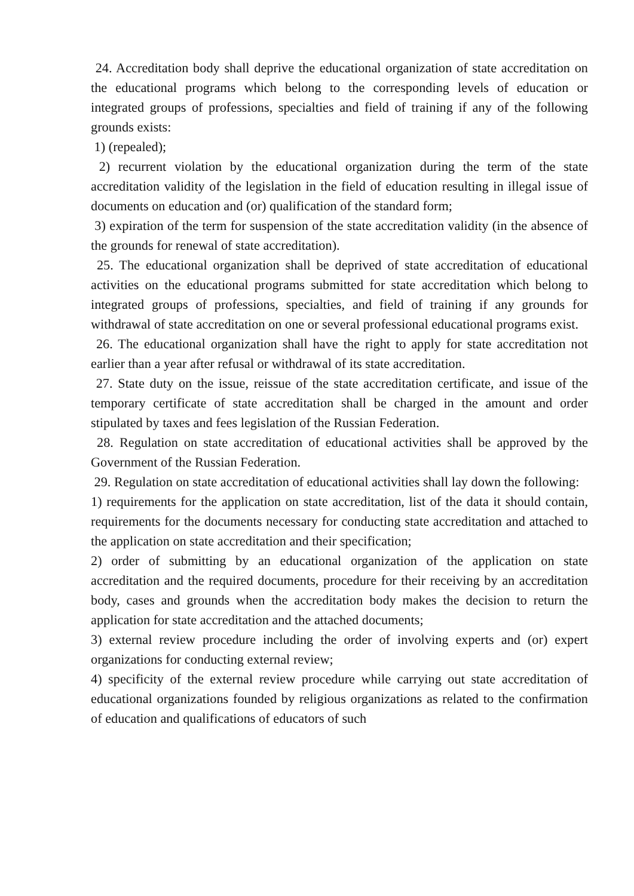24. Accreditation body shall deprive the educational organization of state accreditation on the educational programs which belong to the corresponding levels of education or integrated groups of professions, specialties and field of training if any of the following grounds exists:
1) (repealed);
2) recurrent violation by the educational organization during the term of the state accreditation validity of the legislation in the field of education resulting in illegal issue of documents on education and (or) qualification of the standard form;
3) expiration of the term for suspension of the state accreditation validity (in the absence of the grounds for renewal of state accreditation).
25. The educational organization shall be deprived of state accreditation of educational activities on the educational programs submitted for state accreditation which belong to integrated groups of professions, specialties, and field of training if any grounds for withdrawal of state accreditation on one or several professional educational programs exist.
26. The educational organization shall have the right to apply for state accreditation not earlier than a year after refusal or withdrawal of its state accreditation.
27. State duty on the issue, reissue of the state accreditation certificate, and issue of the temporary certificate of state accreditation shall be charged in the amount and order stipulated by taxes and fees legislation of the Russian Federation.
28. Regulation on state accreditation of educational activities shall be approved by the Government of the Russian Federation.
29. Regulation on state accreditation of educational activities shall lay down the following:
1) requirements for the application on state accreditation, list of the data it should contain, requirements for the documents necessary for conducting state accreditation and attached to the application on state accreditation and their specification;
2) order of submitting by an educational organization of the application on state accreditation and the required documents, procedure for their receiving by an accreditation body, cases and grounds when the accreditation body makes the decision to return the application for state accreditation and the attached documents;
3) external review procedure including the order of involving experts and (or) expert organizations for conducting external review;
4) specificity of the external review procedure while carrying out state accreditation of educational organizations founded by religious organizations as related to the confirmation of education and qualifications of educators of such